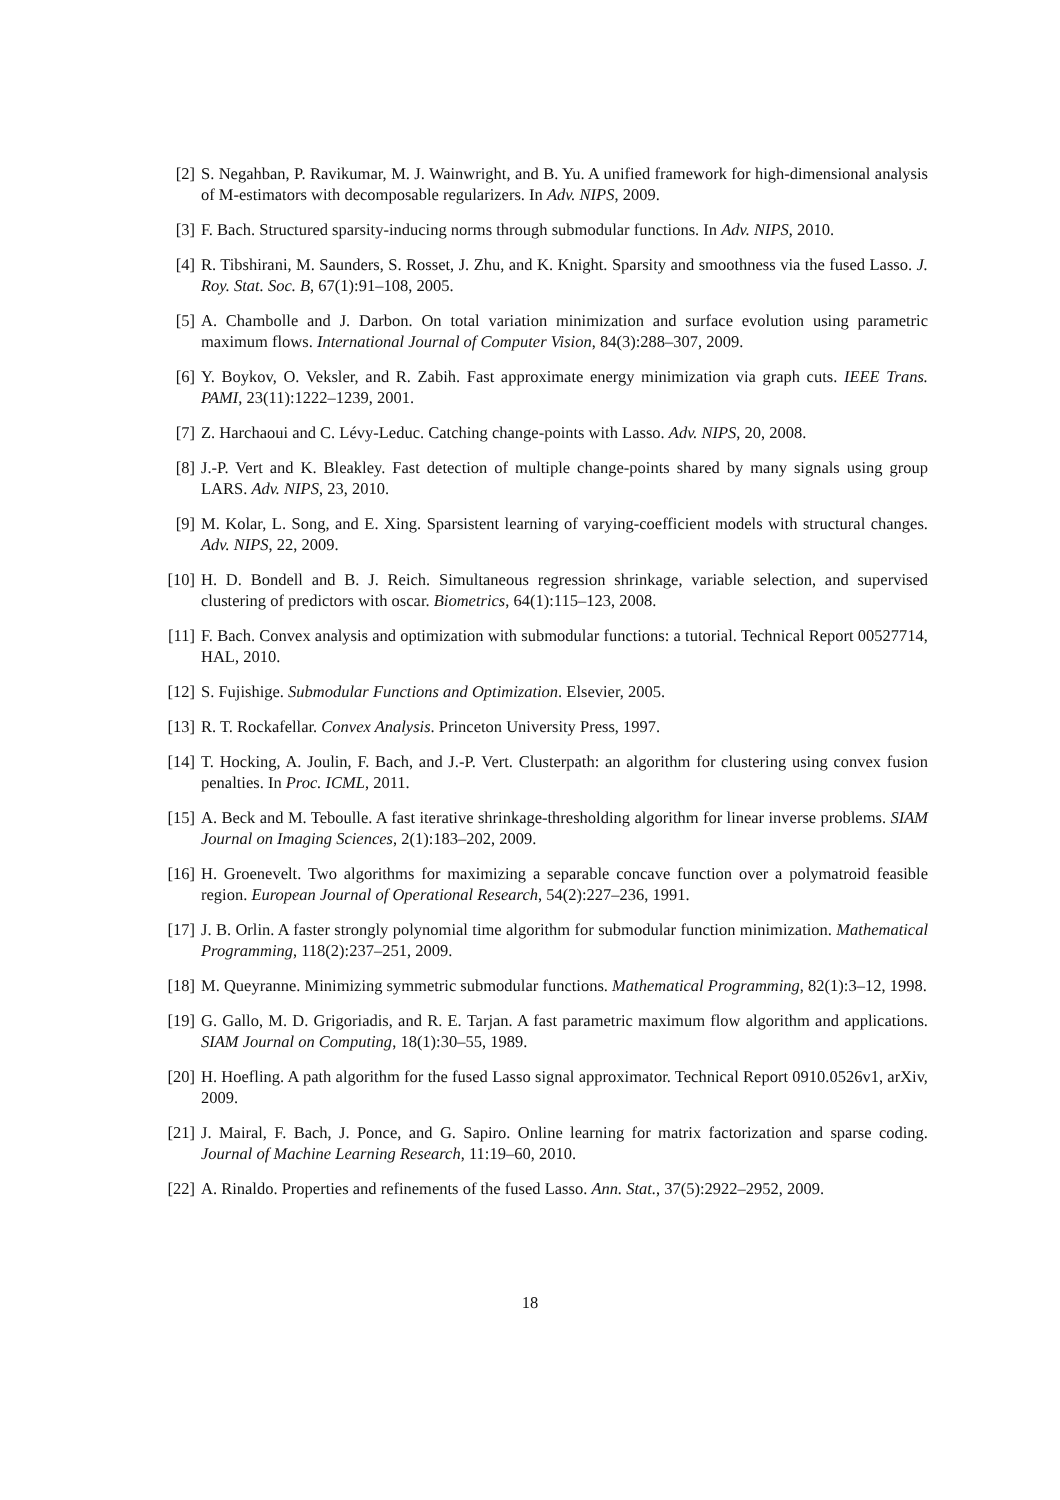[2] S. Negahban, P. Ravikumar, M. J. Wainwright, and B. Yu. A unified framework for high-dimensional analysis of M-estimators with decomposable regularizers. In Adv. NIPS, 2009.
[3] F. Bach. Structured sparsity-inducing norms through submodular functions. In Adv. NIPS, 2010.
[4] R. Tibshirani, M. Saunders, S. Rosset, J. Zhu, and K. Knight. Sparsity and smoothness via the fused Lasso. J. Roy. Stat. Soc. B, 67(1):91–108, 2005.
[5] A. Chambolle and J. Darbon. On total variation minimization and surface evolution using parametric maximum flows. International Journal of Computer Vision, 84(3):288–307, 2009.
[6] Y. Boykov, O. Veksler, and R. Zabih. Fast approximate energy minimization via graph cuts. IEEE Trans. PAMI, 23(11):1222–1239, 2001.
[7] Z. Harchaoui and C. Lévy-Leduc. Catching change-points with Lasso. Adv. NIPS, 20, 2008.
[8] J.-P. Vert and K. Bleakley. Fast detection of multiple change-points shared by many signals using group LARS. Adv. NIPS, 23, 2010.
[9] M. Kolar, L. Song, and E. Xing. Sparsistent learning of varying-coefficient models with structural changes. Adv. NIPS, 22, 2009.
[10] H. D. Bondell and B. J. Reich. Simultaneous regression shrinkage, variable selection, and supervised clustering of predictors with oscar. Biometrics, 64(1):115–123, 2008.
[11] F. Bach. Convex analysis and optimization with submodular functions: a tutorial. Technical Report 00527714, HAL, 2010.
[12] S. Fujishige. Submodular Functions and Optimization. Elsevier, 2005.
[13] R. T. Rockafellar. Convex Analysis. Princeton University Press, 1997.
[14] T. Hocking, A. Joulin, F. Bach, and J.-P. Vert. Clusterpath: an algorithm for clustering using convex fusion penalties. In Proc. ICML, 2011.
[15] A. Beck and M. Teboulle. A fast iterative shrinkage-thresholding algorithm for linear inverse problems. SIAM Journal on Imaging Sciences, 2(1):183–202, 2009.
[16] H. Groenevelt. Two algorithms for maximizing a separable concave function over a polymatroid feasible region. European Journal of Operational Research, 54(2):227–236, 1991.
[17] J. B. Orlin. A faster strongly polynomial time algorithm for submodular function minimization. Mathematical Programming, 118(2):237–251, 2009.
[18] M. Queyranne. Minimizing symmetric submodular functions. Mathematical Programming, 82(1):3–12, 1998.
[19] G. Gallo, M. D. Grigoriadis, and R. E. Tarjan. A fast parametric maximum flow algorithm and applications. SIAM Journal on Computing, 18(1):30–55, 1989.
[20] H. Hoefling. A path algorithm for the fused Lasso signal approximator. Technical Report 0910.0526v1, arXiv, 2009.
[21] J. Mairal, F. Bach, J. Ponce, and G. Sapiro. Online learning for matrix factorization and sparse coding. Journal of Machine Learning Research, 11:19–60, 2010.
[22] A. Rinaldo. Properties and refinements of the fused Lasso. Ann. Stat., 37(5):2922–2952, 2009.
18